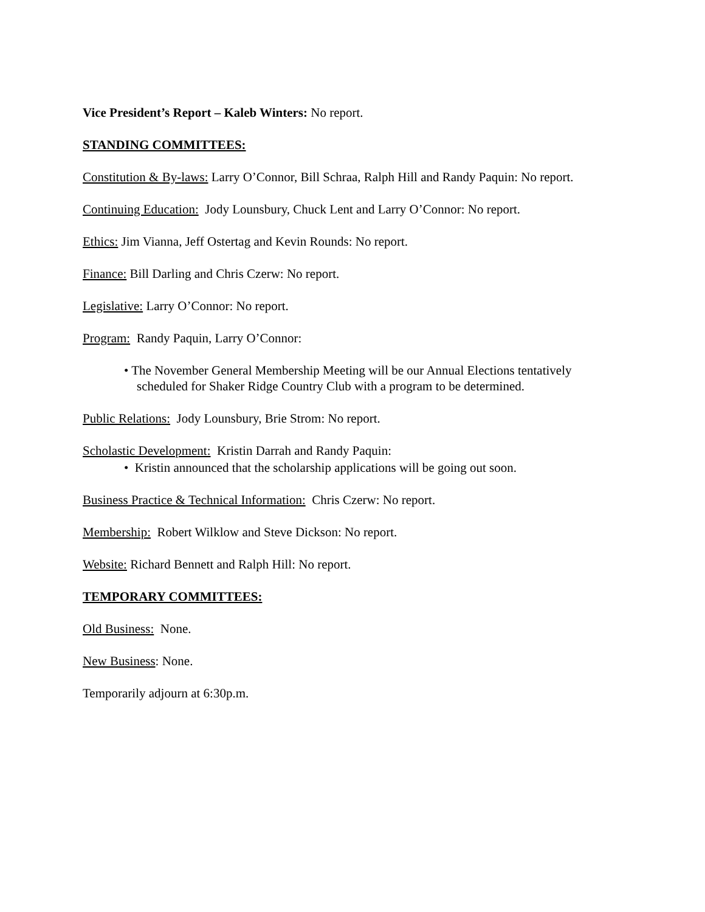Vice President’s Report – Kaleb Winters: No report.
STANDING COMMITTEES:
Constitution & By-laws: Larry O’Connor, Bill Schraa, Ralph Hill and Randy Paquin: No report.
Continuing Education: Jody Lounsbury, Chuck Lent and Larry O’Connor: No report.
Ethics: Jim Vianna, Jeff Ostertag and Kevin Rounds: No report.
Finance: Bill Darling and Chris Czerw: No report.
Legislative: Larry O’Connor: No report.
Program: Randy Paquin, Larry O’Connor:
• The November General Membership Meeting will be our Annual Elections tentatively
scheduled for Shaker Ridge Country Club with a program to be determined.
Public Relations: Jody Lounsbury, Brie Strom: No report.
Scholastic Development: Kristin Darrah and Randy Paquin:
• Kristin announced that the scholarship applications will be going out soon.
Business Practice & Technical Information: Chris Czerw: No report.
Membership: Robert Wilklow and Steve Dickson: No report.
Website: Richard Bennett and Ralph Hill: No report.
TEMPORARY COMMITTEES:
Old Business: None.
New Business: None.
Temporarily adjourn at 6:30p.m.